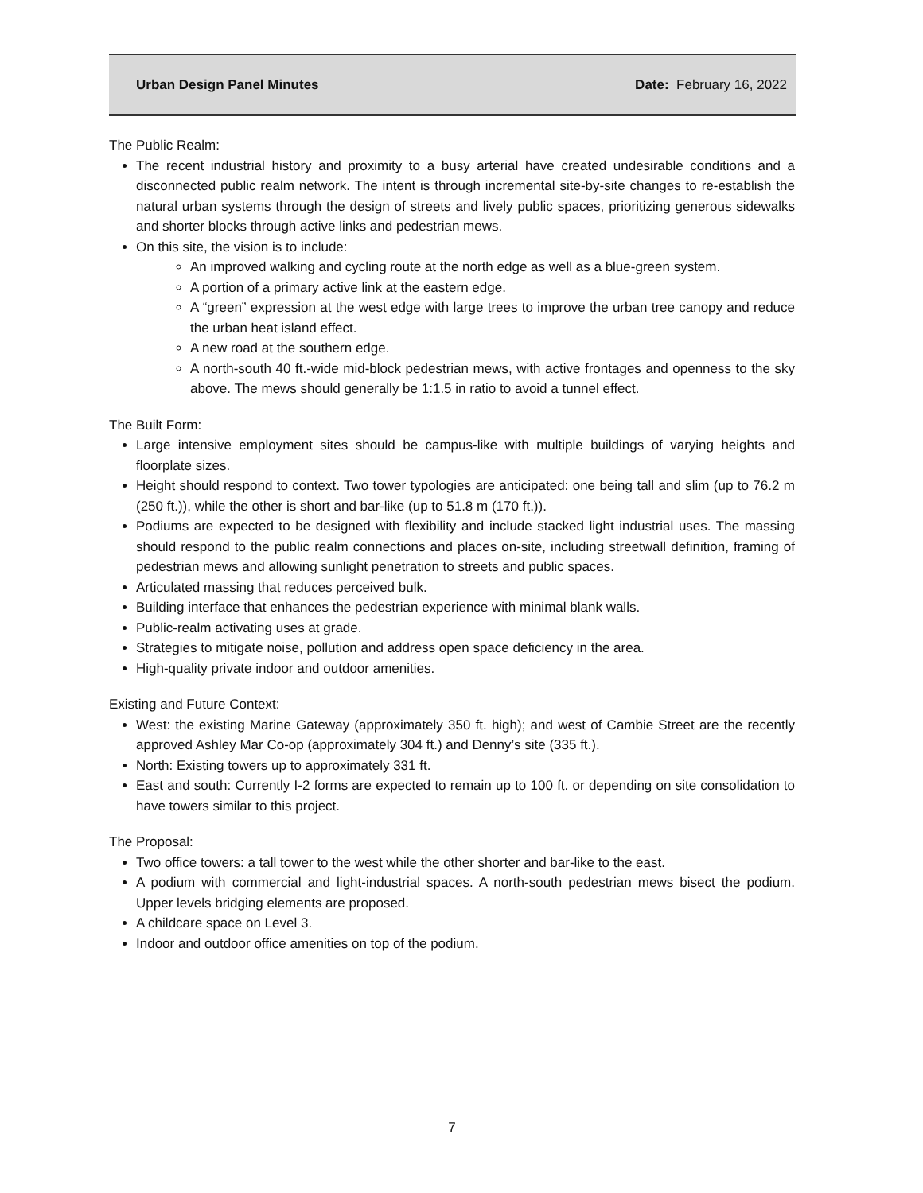Urban Design Panel Minutes Date: February 16, 2022
The Public Realm:
The recent industrial history and proximity to a busy arterial have created undesirable conditions and a disconnected public realm network. The intent is through incremental site-by-site changes to re-establish the natural urban systems through the design of streets and lively public spaces, prioritizing generous sidewalks and shorter blocks through active links and pedestrian mews.
On this site, the vision is to include:
An improved walking and cycling route at the north edge as well as a blue-green system.
A portion of a primary active link at the eastern edge.
A “green” expression at the west edge with large trees to improve the urban tree canopy and reduce the urban heat island effect.
A new road at the southern edge.
A north-south 40 ft.-wide mid-block pedestrian mews, with active frontages and openness to the sky above. The mews should generally be 1:1.5 in ratio to avoid a tunnel effect.
The Built Form:
Large intensive employment sites should be campus-like with multiple buildings of varying heights and floorplate sizes.
Height should respond to context. Two tower typologies are anticipated: one being tall and slim (up to 76.2 m (250 ft.)), while the other is short and bar-like (up to 51.8 m (170 ft.)).
Podiums are expected to be designed with flexibility and include stacked light industrial uses. The massing should respond to the public realm connections and places on-site, including streetwall definition, framing of pedestrian mews and allowing sunlight penetration to streets and public spaces.
Articulated massing that reduces perceived bulk.
Building interface that enhances the pedestrian experience with minimal blank walls.
Public-realm activating uses at grade.
Strategies to mitigate noise, pollution and address open space deficiency in the area.
High-quality private indoor and outdoor amenities.
Existing and Future Context:
West: the existing Marine Gateway (approximately 350 ft. high); and west of Cambie Street are the recently approved Ashley Mar Co-op (approximately 304 ft.) and Denny’s site (335 ft.).
North: Existing towers up to approximately 331 ft.
East and south: Currently I-2 forms are expected to remain up to 100 ft. or depending on site consolidation to have towers similar to this project.
The Proposal:
Two office towers: a tall tower to the west while the other shorter and bar-like to the east.
A podium with commercial and light-industrial spaces. A north-south pedestrian mews bisect the podium. Upper levels bridging elements are proposed.
A childcare space on Level 3.
Indoor and outdoor office amenities on top of the podium.
7